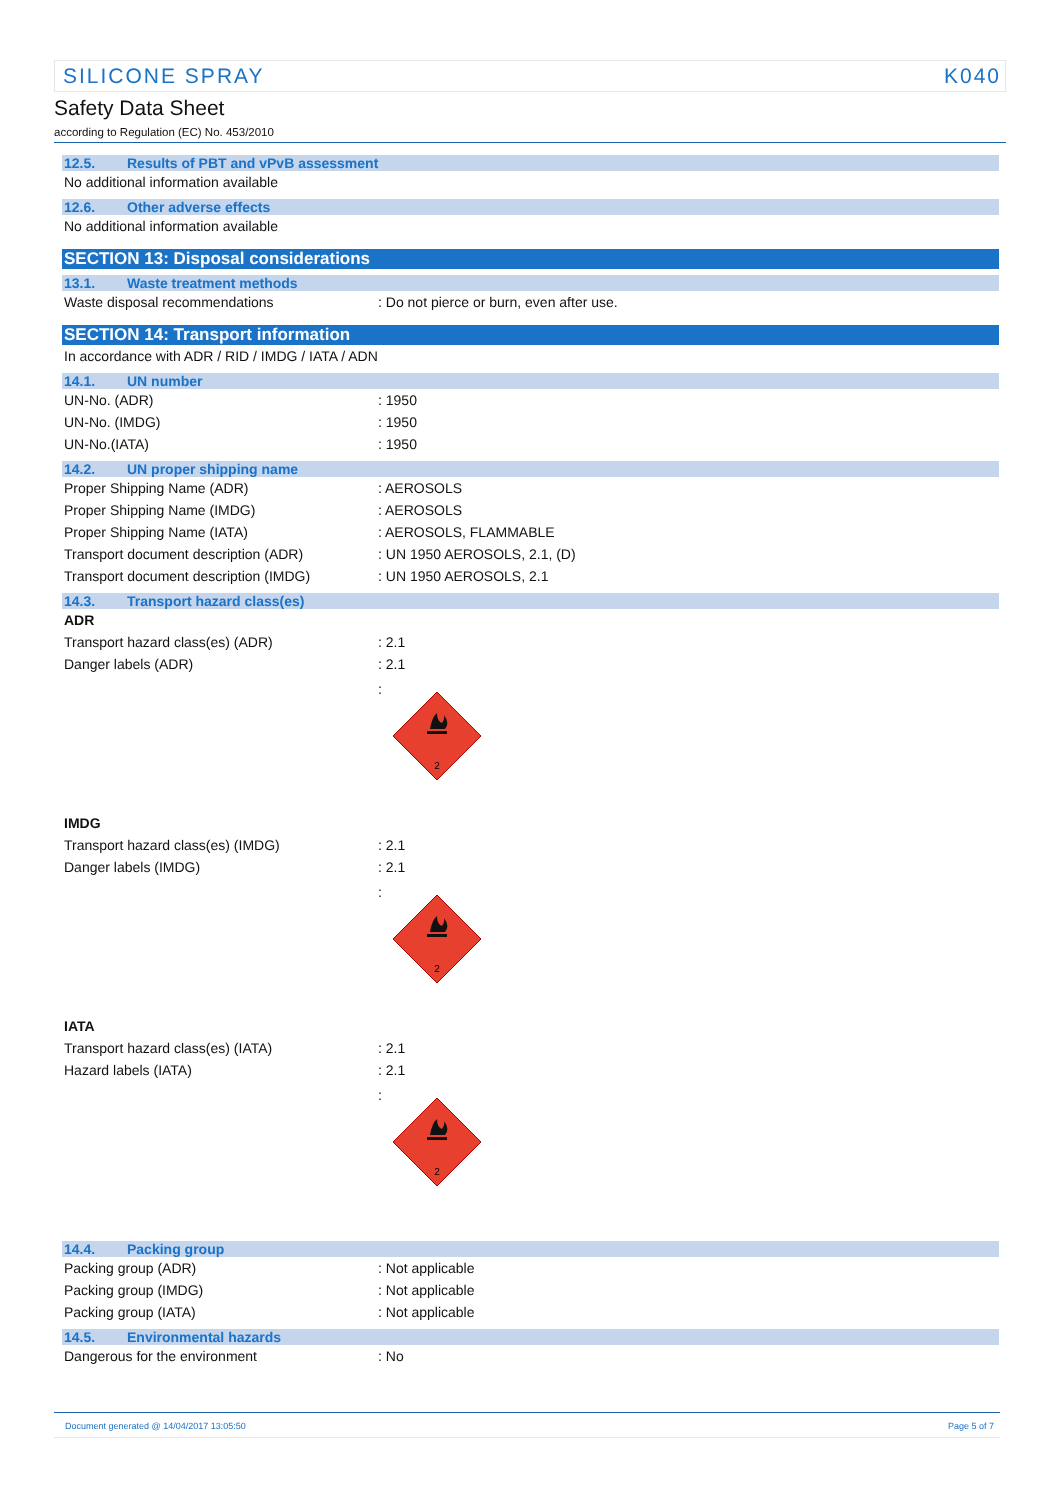SILICONE SPRAY K040
Safety Data Sheet
according to Regulation (EC) No. 453/2010
12.5. Results of PBT and vPvB assessment
No additional information available
12.6. Other adverse effects
No additional information available
SECTION 13: Disposal considerations
13.1. Waste treatment methods
Waste disposal recommendations : Do not pierce or burn, even after use.
SECTION 14: Transport information
In accordance with ADR / RID / IMDG / IATA / ADN
14.1. UN number
UN-No. (ADR) : 1950
UN-No. (IMDG) : 1950
UN-No.(IATA) : 1950
14.2. UN proper shipping name
Proper Shipping Name (ADR) : AEROSOLS
Proper Shipping Name (IMDG) : AEROSOLS
Proper Shipping Name (IATA) : AEROSOLS, FLAMMABLE
Transport document description (ADR) : UN 1950 AEROSOLS, 2.1, (D)
Transport document description (IMDG) : UN 1950 AEROSOLS, 2.1
14.3. Transport hazard class(es)
ADR
Transport hazard class(es) (ADR) : 2.1
Danger labels (ADR) : 2.1
:
2
IMDG
Transport hazard class(es) (IMDG) : 2.1
Danger labels (IMDG) : 2.1
:
2
IATA
Transport hazard class(es) (IATA) : 2.1
Hazard labels (IATA) : 2.1
:
2
14.4. Packing group
Packing group (ADR) : Not applicable
Packing group (IMDG) : Not applicable
Packing group (IATA) : Not applicable
14.5. Environmental hazards
Dangerous for the environment : No
Document generated @ 14/04/2017 13:05:50 Page 5 of 7